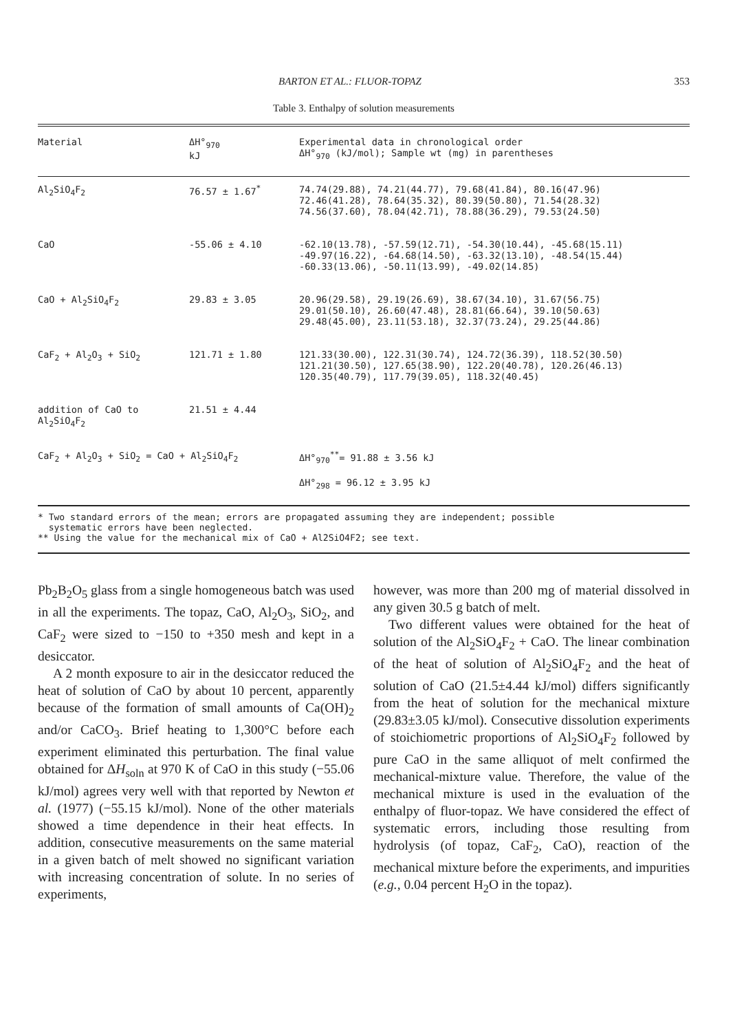BARTON ET AL.: FLUOR-TOPAZ 353
Table 3. Enthalpy of solution measurements
| Material | ΔH°<sub>970</sub> kJ | Experimental data in chronological order ΔH°<sub>970</sub> (kJ/mol); Sample wt (mg) in parentheses |
| --- | --- | --- |
| Al<sub>2</sub>SiO<sub>4</sub>F<sub>2</sub> | 76.57 ± 1.67<sup>*</sup> | 74.74(29.88), 74.21(44.77), 79.68(41.84), 80.16(47.96) 72.46(41.28), 78.64(35.32), 80.39(50.80), 71.54(28.32) 74.56(37.60), 78.04(42.71), 78.88(36.29), 79.53(24.50) |
| CaO | -55.06 ± 4.10 | -62.10(13.78), -57.59(12.71), -54.30(10.44), -45.68(15.11) -49.97(16.22), -64.68(14.50), -63.32(13.10), -48.54(15.44) -60.33(13.06), -50.11(13.99), -49.02(14.85) |
| CaO + Al<sub>2</sub>SiO<sub>4</sub>F<sub>2</sub> | 29.83 ± 3.05 | 20.96(29.58), 29.19(26.69), 38.67(34.10), 31.67(56.75) 29.01(50.10), 26.60(47.48), 28.81(66.64), 39.10(50.63) 29.48(45.00), 23.11(53.18), 32.37(73.24), 29.25(44.86) |
| CaF<sub>2</sub> + Al<sub>2</sub>O<sub>3</sub> + SiO<sub>2</sub> | 121.71 ± 1.80 | 121.33(30.00), 122.31(30.74), 124.72(36.39), 118.52(30.50) 121.21(30.50), 127.65(38.90), 122.20(40.78), 120.26(46.13) 120.35(40.79), 117.79(39.05), 118.32(40.45) |
| addition of CaO to Al<sub>2</sub>SiO<sub>4</sub>F<sub>2</sub> | 21.51 ± 4.44 | |
| CaF<sub>2</sub> + Al<sub>2</sub>O<sub>3</sub> + SiO<sub>2</sub> = CaO + Al<sub>2</sub>SiO<sub>4</sub>F<sub>2</sub> | | ΔH°<sub>970</sub><sup>**</sup>= 91.88 ± 3.56 kJ ΔH°<sub>298</sub> = 96.12 ± 3.95 kJ |
* Two standard errors of the mean; errors are propagated assuming they are independent; possible
systematic errors have been neglected.
** Using the value for the mechanical mix of CaO + Al2SiO4F2; see text.
Pb<sub>2</sub>B<sub>2</sub>O<sub>5</sub> glass from a single homogeneous batch was used in all the experiments. The topaz, CaO, Al<sub>2</sub>O<sub>3</sub>, SiO<sub>2</sub>, and CaF<sub>2</sub> were sized to −150 to +350 mesh and kept in a desiccator.
A 2 month exposure to air in the desiccator reduced the heat of solution of CaO by about 10 percent, apparently because of the formation of small amounts of Ca(OH)<sub>2</sub> and/or CaCO<sub>3</sub>. Brief heating to 1,300°C before each experiment eliminated this perturbation. The final value obtained for ΔH<sub>soln</sub> at 970 K of CaO in this study (−55.06 kJ/mol) agrees very well with that reported by Newton et al. (1977) (−55.15 kJ/mol). None of the other materials showed a time dependence in their heat effects. In addition, consecutive measurements on the same material in a given batch of melt showed no significant variation with increasing concentration of solute. In no series of experiments,
however, was more than 200 mg of material dissolved in any given 30.5 g batch of melt.
Two different values were obtained for the heat of solution of the Al<sub>2</sub>SiO<sub>4</sub>F<sub>2</sub> + CaO. The linear combination of the heat of solution of Al<sub>2</sub>SiO<sub>4</sub>F<sub>2</sub> and the heat of solution of CaO (21.5±4.44 kJ/mol) differs significantly from the heat of solution for the mechanical mixture (29.83±3.05 kJ/mol). Consecutive dissolution experiments of stoichiometric proportions of Al<sub>2</sub>SiO<sub>4</sub>F<sub>2</sub> followed by pure CaO in the same alliquot of melt confirmed the mechanical-mixture value. Therefore, the value of the mechanical mixture is used in the evaluation of the enthalpy of fluor-topaz. We have considered the effect of systematic errors, including those resulting from hydrolysis (of topaz, CaF<sub>2</sub>, CaO), reaction of the mechanical mixture before the experiments, and impurities (e.g., 0.04 percent H<sub>2</sub>O in the topaz).